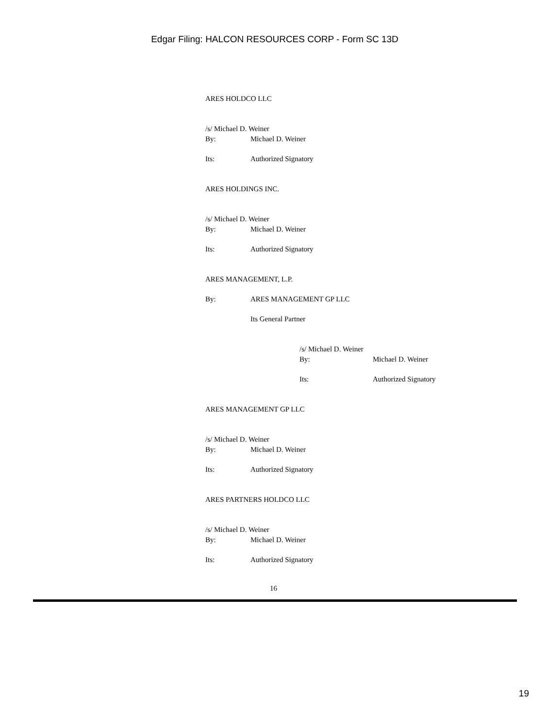Edgar Filing: HALCON RESOURCES CORP - Form SC 13D
ARES HOLDCO LLC
/s/ Michael D. Weiner
By: Michael D. Weiner
Its: Authorized Signatory
ARES HOLDINGS INC.
/s/ Michael D. Weiner
By: Michael D. Weiner
Its: Authorized Signatory
ARES MANAGEMENT, L.P.
By: ARES MANAGEMENT GP LLC
Its General Partner
/s/ Michael D. Weiner
By: Michael D. Weiner
Its: Authorized Signatory
ARES MANAGEMENT GP LLC
/s/ Michael D. Weiner
By: Michael D. Weiner
Its: Authorized Signatory
ARES PARTNERS HOLDCO LLC
/s/ Michael D. Weiner
By: Michael D. Weiner
Its: Authorized Signatory
16
19